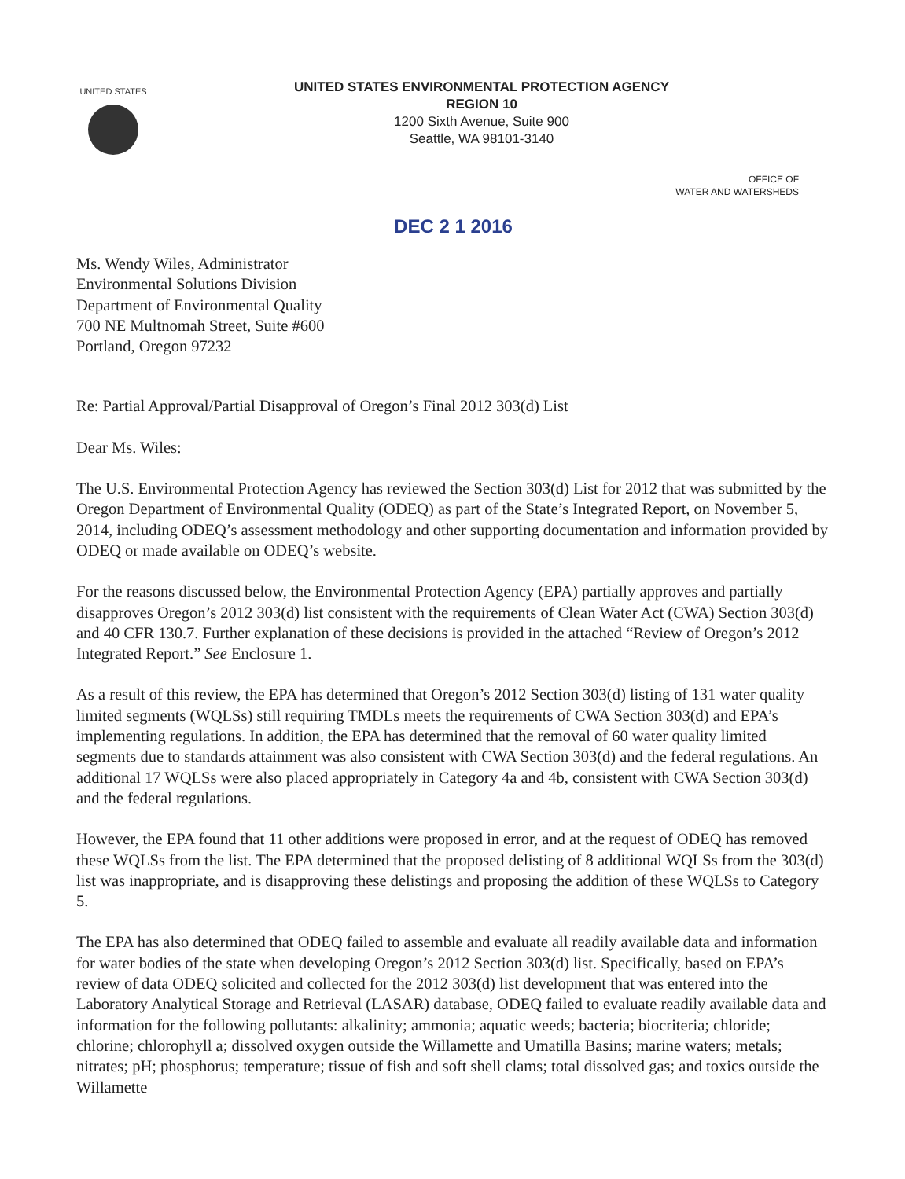UNITED STATES
UNITED STATES ENVIRONMENTAL PROTECTION AGENCY
REGION 10
1200 Sixth Avenue, Suite 900
Seattle, WA 98101-3140
OFFICE OF
WATER AND WATERSHEDS
DEC 2 1 2016
Ms. Wendy Wiles, Administrator
Environmental Solutions Division
Department of Environmental Quality
700 NE Multnomah Street, Suite #600
Portland, Oregon 97232
Re: Partial Approval/Partial Disapproval of Oregon’s Final 2012 303(d) List
Dear Ms. Wiles:
The U.S. Environmental Protection Agency has reviewed the Section 303(d) List for 2012 that was submitted by the Oregon Department of Environmental Quality (ODEQ) as part of the State’s Integrated Report, on November 5, 2014, including ODEQ’s assessment methodology and other supporting documentation and information provided by ODEQ or made available on ODEQ’s website.
For the reasons discussed below, the Environmental Protection Agency (EPA) partially approves and partially disapproves Oregon’s 2012 303(d) list consistent with the requirements of Clean Water Act (CWA) Section 303(d) and 40 CFR 130.7. Further explanation of these decisions is provided in the attached “Review of Oregon’s 2012 Integrated Report.” See Enclosure 1.
As a result of this review, the EPA has determined that Oregon’s 2012 Section 303(d) listing of 131 water quality limited segments (WQLSs) still requiring TMDLs meets the requirements of CWA Section 303(d) and EPA’s implementing regulations. In addition, the EPA has determined that the removal of 60 water quality limited segments due to standards attainment was also consistent with CWA Section 303(d) and the federal regulations. An additional 17 WQLSs were also placed appropriately in Category 4a and 4b, consistent with CWA Section 303(d) and the federal regulations.
However, the EPA found that 11 other additions were proposed in error, and at the request of ODEQ has removed these WQLSs from the list. The EPA determined that the proposed delisting of 8 additional WQLSs from the 303(d) list was inappropriate, and is disapproving these delistings and proposing the addition of these WQLSs to Category 5.
The EPA has also determined that ODEQ failed to assemble and evaluate all readily available data and information for water bodies of the state when developing Oregon’s 2012 Section 303(d) list. Specifically, based on EPA’s review of data ODEQ solicited and collected for the 2012 303(d) list development that was entered into the Laboratory Analytical Storage and Retrieval (LASAR) database, ODEQ failed to evaluate readily available data and information for the following pollutants: alkalinity; ammonia; aquatic weeds; bacteria; biocriteria; chloride; chlorine; chlorophyll a; dissolved oxygen outside the Willamette and Umatilla Basins; marine waters; metals; nitrates; pH; phosphorus; temperature; tissue of fish and soft shell clams; total dissolved gas; and toxics outside the Willamette